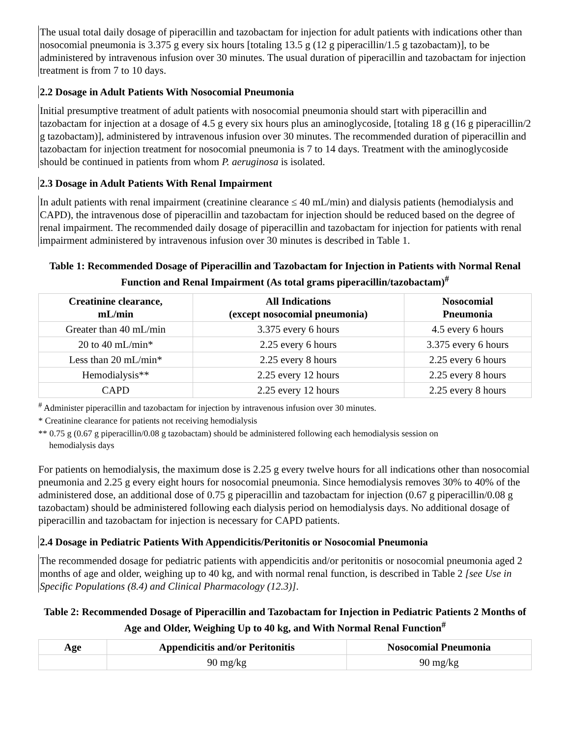The usual total daily dosage of piperacillin and tazobactam for injection for adult patients with indications other than nosocomial pneumonia is 3.375 g every six hours [totaling 13.5 g (12 g piperacillin/1.5 g tazobactam)], to be administered by intravenous infusion over 30 minutes. The usual duration of piperacillin and tazobactam for injection treatment is from 7 to 10 days.
2.2 Dosage in Adult Patients With Nosocomial Pneumonia
Initial presumptive treatment of adult patients with nosocomial pneumonia should start with piperacillin and tazobactam for injection at a dosage of 4.5 g every six hours plus an aminoglycoside, [totaling 18 g (16 g piperacillin/2 g tazobactam)], administered by intravenous infusion over 30 minutes. The recommended duration of piperacillin and tazobactam for injection treatment for nosocomial pneumonia is 7 to 14 days. Treatment with the aminoglycoside should be continued in patients from whom P. aeruginosa is isolated.
2.3 Dosage in Adult Patients With Renal Impairment
In adult patients with renal impairment (creatinine clearance ≤ 40 mL/min) and dialysis patients (hemodialysis and CAPD), the intravenous dose of piperacillin and tazobactam for injection should be reduced based on the degree of renal impairment. The recommended daily dosage of piperacillin and tazobactam for injection for patients with renal impairment administered by intravenous infusion over 30 minutes is described in Table 1.
Table 1: Recommended Dosage of Piperacillin and Tazobactam for Injection in Patients with Normal Renal Function and Renal Impairment (As total grams piperacillin/tazobactam)<sup>#</sup>
| Creatinine clearance, mL/min | All Indications (except nosocomial pneumonia) | Nosocomial Pneumonia |
| --- | --- | --- |
| Greater than 40 mL/min | 3.375 every 6 hours | 4.5 every 6 hours |
| 20 to 40 mL/min* | 2.25 every 6 hours | 3.375 every 6 hours |
| Less than 20 mL/min* | 2.25 every 8 hours | 2.25 every 6 hours |
| Hemodialysis** | 2.25 every 12 hours | 2.25 every 8 hours |
| CAPD | 2.25 every 12 hours | 2.25 every 8 hours |
<sup>#</sup> Administer piperacillin and tazobactam for injection by intravenous infusion over 30 minutes.
* Creatinine clearance for patients not receiving hemodialysis
** 0.75 g (0.67 g piperacillin/0.08 g tazobactam) should be administered following each hemodialysis session on
hemodialysis days
For patients on hemodialysis, the maximum dose is 2.25 g every twelve hours for all indications other than nosocomial pneumonia and 2.25 g every eight hours for nosocomial pneumonia. Since hemodialysis removes 30% to 40% of the administered dose, an additional dose of 0.75 g piperacillin and tazobactam for injection (0.67 g piperacillin/0.08 g tazobactam) should be administered following each dialysis period on hemodialysis days. No additional dosage of piperacillin and tazobactam for injection is necessary for CAPD patients.
2.4 Dosage in Pediatric Patients With Appendicitis/Peritonitis or Nosocomial Pneumonia
The recommended dosage for pediatric patients with appendicitis and/or peritonitis or nosocomial pneumonia aged 2 months of age and older, weighing up to 40 kg, and with normal renal function, is described in Table 2 [see Use in Specific Populations (8.4) and Clinical Pharmacology (12.3)].
Table 2: Recommended Dosage of Piperacillin and Tazobactam for Injection in Pediatric Patients 2 Months of Age and Older, Weighing Up to 40 kg, and With Normal Renal Function<sup>#</sup>
| Age | Appendicitis and/or Peritonitis | Nosocomial Pneumonia |
| --- | --- | --- |
| | 90 mg/kg | 90 mg/kg |